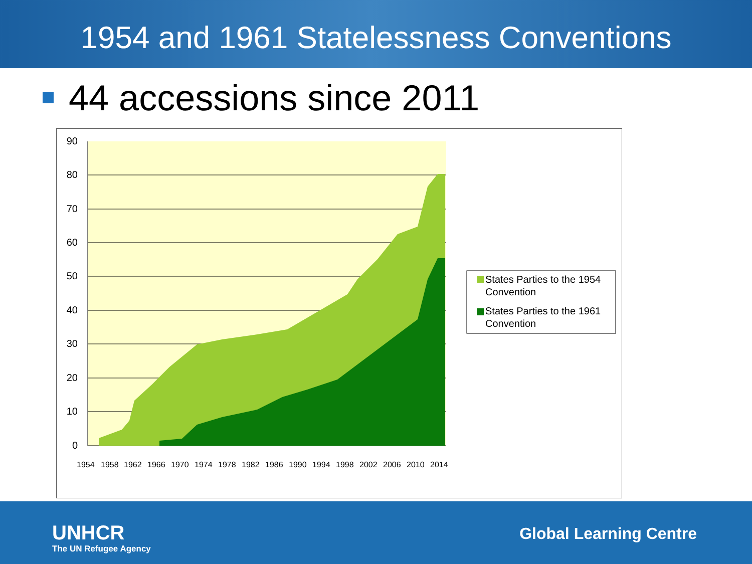1954 and 1961 Statelessness Conventions
44 accessions since 2011
0
10
20
30
40
50
60
70
80
90
1954
1958
1962
1966
1970
1974
1978
1982
1986
1990
1994
1998
2002
2006
2010
2014
States Parties to the 1954
Convention
States Parties to the 1961
Convention
UNHCR
The UN Refugee Agency
Global Learning Centre